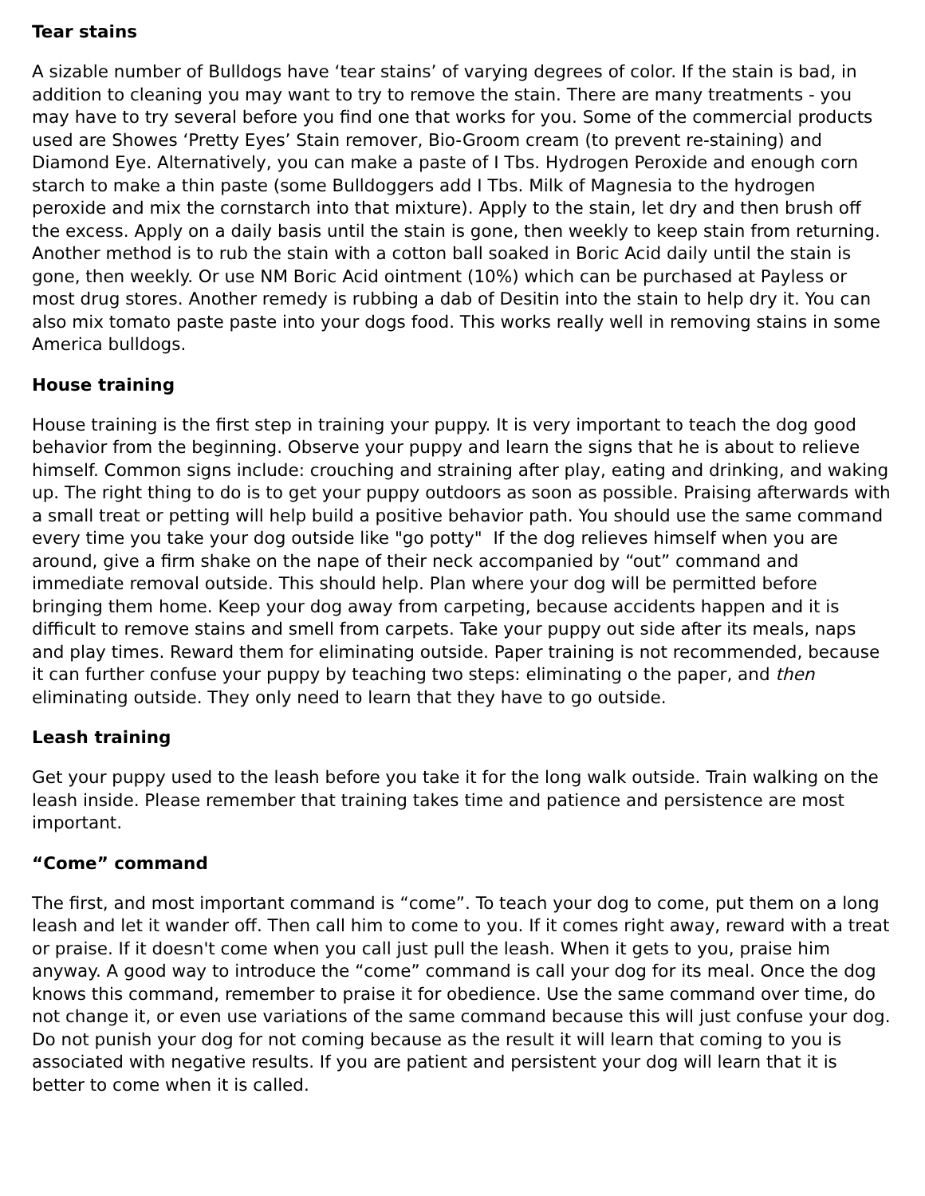Tear stains
A sizable number of Bulldogs have ‘tear stains’ of varying degrees of color. If the stain is bad, in addition to cleaning you may want to try to remove the stain. There are many treatments - you may have to try several before you find one that works for you. Some of the commercial products used are Showes ‘Pretty Eyes’ Stain remover, Bio-Groom cream (to prevent re-staining) and Diamond Eye. Alternatively, you can make a paste of I Tbs. Hydrogen Peroxide and enough corn starch to make a thin paste (some Bulldoggers add I Tbs. Milk of Magnesia to the hydrogen peroxide and mix the cornstarch into that mixture). Apply to the stain, let dry and then brush off the excess. Apply on a daily basis until the stain is gone, then weekly to keep stain from returning. Another method is to rub the stain with a cotton ball soaked in Boric Acid daily until the stain is gone, then weekly. Or use NM Boric Acid ointment (10%) which can be purchased at Payless or most drug stores. Another remedy is rubbing a dab of Desitin into the stain to help dry it. You can also mix tomato paste paste into your dogs food. This works really well in removing stains in some America bulldogs.
House training
House training is the first step in training your puppy. It is very important to teach the dog good behavior from the beginning. Observe your puppy and learn the signs that he is about to relieve himself. Common signs include: crouching and straining after play, eating and drinking, and waking up. The right thing to do is to get your puppy outdoors as soon as possible. Praising afterwards with a small treat or petting will help build a positive behavior path. You should use the same command every time you take your dog outside like "go potty" If the dog relieves himself when you are around, give a firm shake on the nape of their neck accompanied by “out” command and immediate removal outside. This should help. Plan where your dog will be permitted before bringing them home. Keep your dog away from carpeting, because accidents happen and it is difficult to remove stains and smell from carpets. Take your puppy out side after its meals, naps and play times. Reward them for eliminating outside. Paper training is not recommended, because it can further confuse your puppy by teaching two steps: eliminating o the paper, and then eliminating outside. They only need to learn that they have to go outside.
Leash training
Get your puppy used to the leash before you take it for the long walk outside. Train walking on the leash inside. Please remember that training takes time and patience and persistence are most important.
“Come” command
The first, and most important command is “come”. To teach your dog to come, put them on a long leash and let it wander off. Then call him to come to you. If it comes right away, reward with a treat or praise. If it doesn't come when you call just pull the leash. When it gets to you, praise him anyway. A good way to introduce the “come” command is call your dog for its meal. Once the dog knows this command, remember to praise it for obedience. Use the same command over time, do not change it, or even use variations of the same command because this will just confuse your dog. Do not punish your dog for not coming because as the result it will learn that coming to you is associated with negative results. If you are patient and persistent your dog will learn that it is better to come when it is called.